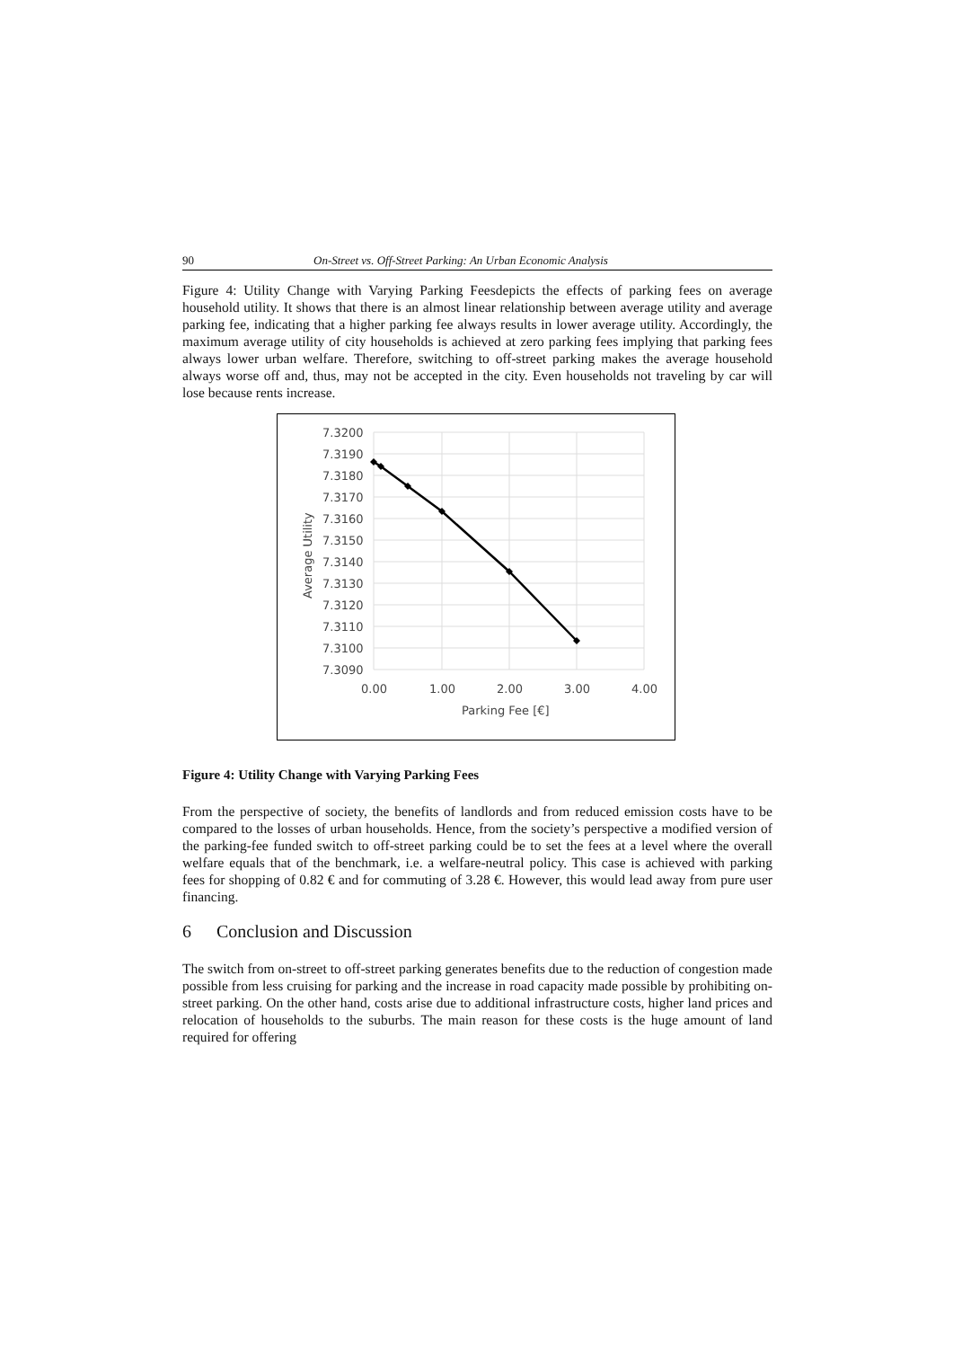90 On-Street vs. Off-Street Parking: An Urban Economic Analysis
Figure 4: Utility Change with Varying Parking Feesdepicts the effects of parking fees on average household utility. It shows that there is an almost linear relationship between average utility and average parking fee, indicating that a higher parking fee always results in lower average utility. Accordingly, the maximum average utility of city households is achieved at zero parking fees implying that parking fees always lower urban welfare. Therefore, switching to off-street parking makes the average household always worse off and, thus, may not be accepted in the city. Even households not traveling by car will lose because rents increase.
7.3200
7.3190
7.3180
7.3170
7.3160
7.3150
7.3140
7.3130
7.3120
7.3110
7.3100
7.3090
0.00
1.00
2.00
3.00
4.00
Parking Fee [€]
Average Utility
Figure 4: Utility Change with Varying Parking Fees
From the perspective of society, the benefits of landlords and from reduced emission costs have to be compared to the losses of urban households. Hence, from the society’s perspective a modified version of the parking-fee funded switch to off-street parking could be to set the fees at a level where the overall welfare equals that of the benchmark, i.e. a welfare-neutral policy. This case is achieved with parking fees for shopping of 0.82 € and for commuting of 3.28 €. However, this would lead away from pure user financing.
6 Conclusion and Discussion
The switch from on-street to off-street parking generates benefits due to the reduction of congestion made possible from less cruising for parking and the increase in road capacity made possible by prohibiting on-street parking. On the other hand, costs arise due to additional infrastructure costs, higher land prices and relocation of households to the suburbs. The main reason for these costs is the huge amount of land required for offering